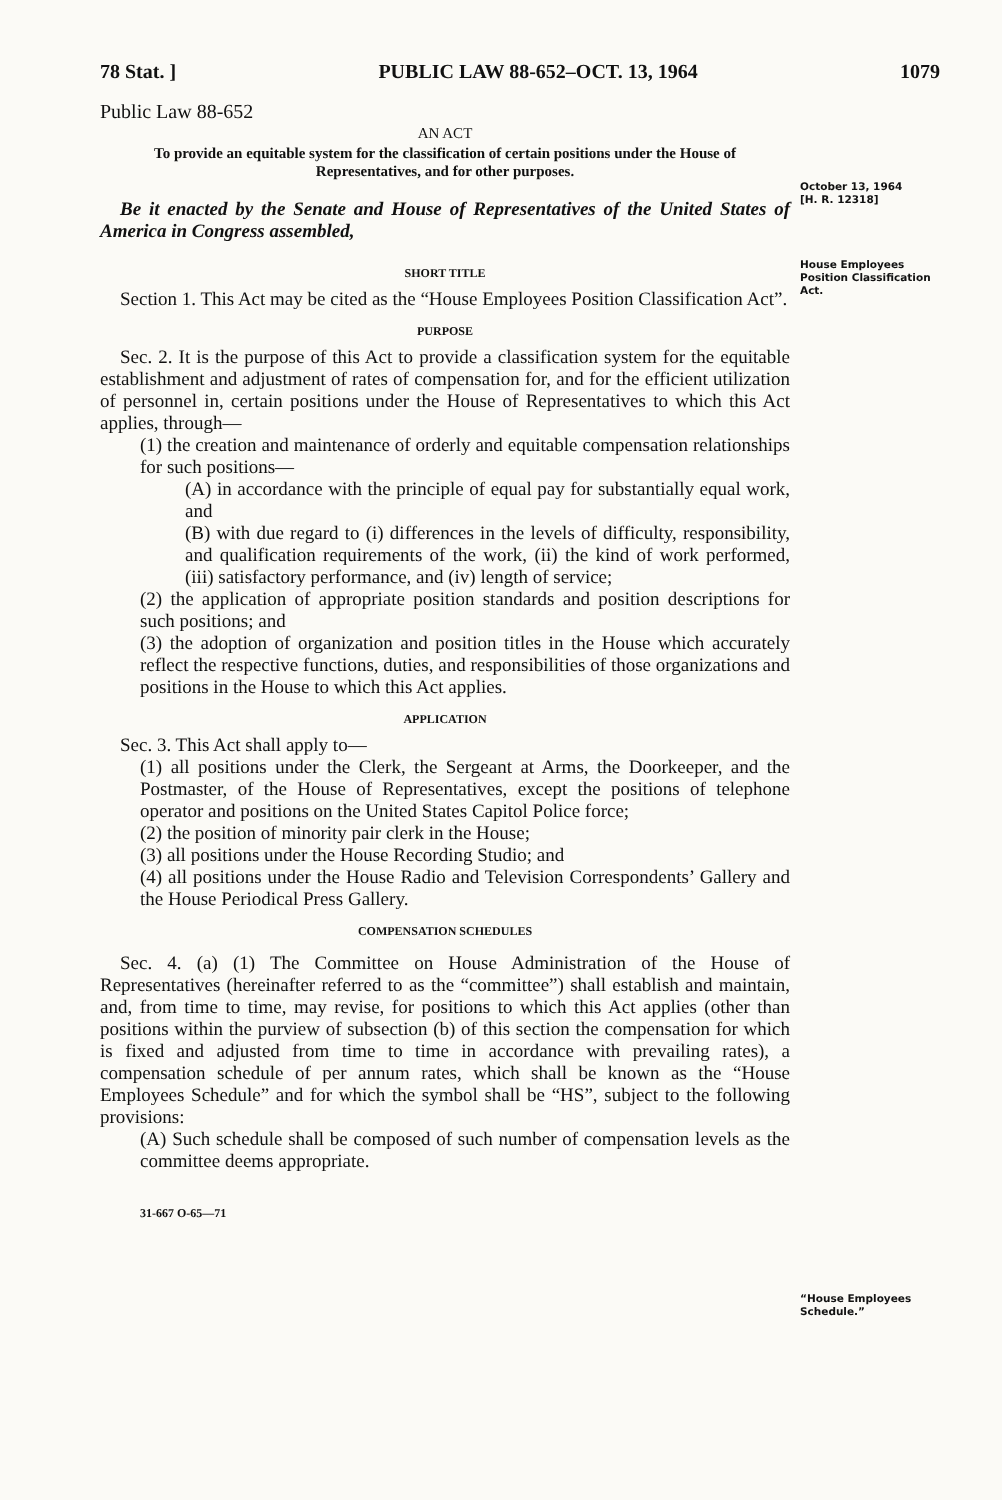78 Stat. ] PUBLIC LAW 88-652–OCT. 13, 1964 1079
Public Law 88-652
AN ACT
To provide an equitable system for the classification of certain positions under the House of Representatives, and for other purposes.
Be it enacted by the Senate and House of Representatives of the United States of America in Congress assembled,
SHORT TITLE
Section 1. This Act may be cited as the “House Employees Position Classification Act”.
PURPOSE
Sec. 2. It is the purpose of this Act to provide a classification system for the equitable establishment and adjustment of rates of compensation for, and for the efficient utilization of personnel in, certain positions under the House of Representatives to which this Act applies, through—
(1) the creation and maintenance of orderly and equitable compensation relationships for such positions—
(A) in accordance with the principle of equal pay for substantially equal work, and
(B) with due regard to (i) differences in the levels of difficulty, responsibility, and qualification requirements of the work, (ii) the kind of work performed, (iii) satisfactory performance, and (iv) length of service;
(2) the application of appropriate position standards and position descriptions for such positions; and
(3) the adoption of organization and position titles in the House which accurately reflect the respective functions, duties, and responsibilities of those organizations and positions in the House to which this Act applies.
APPLICATION
Sec. 3. This Act shall apply to—
(1) all positions under the Clerk, the Sergeant at Arms, the Doorkeeper, and the Postmaster, of the House of Representatives, except the positions of telephone operator and positions on the United States Capitol Police force;
(2) the position of minority pair clerk in the House;
(3) all positions under the House Recording Studio; and
(4) all positions under the House Radio and Television Correspondents’ Gallery and the House Periodical Press Gallery.
COMPENSATION SCHEDULES
Sec. 4. (a) (1) The Committee on House Administration of the House of Representatives (hereinafter referred to as the “committee”) shall establish and maintain, and, from time to time, may revise, for positions to which this Act applies (other than positions within the purview of subsection (b) of this section the compensation for which is fixed and adjusted from time to time in accordance with prevailing rates), a compensation schedule of per annum rates, which shall be known as the “House Employees Schedule” and for which the symbol shall be “HS”, subject to the following provisions:
(A) Such schedule shall be composed of such number of compensation levels as the committee deems appropriate.
31-667 O-65—71
October 13, 1964
[H. R. 12318]
House Employees Position Classification Act.
“House Employees Schedule.”